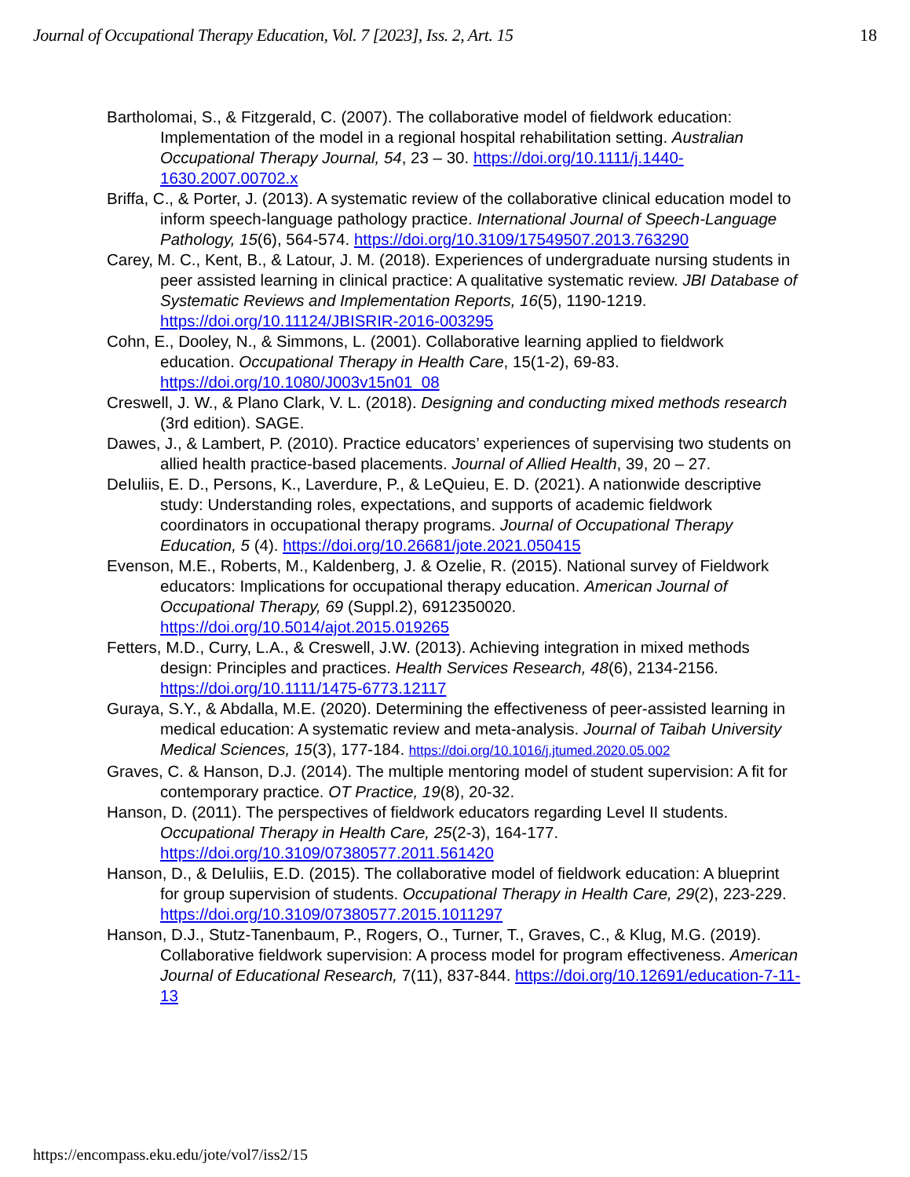Journal of Occupational Therapy Education, Vol. 7 [2023], Iss. 2, Art. 15 18
Bartholomai, S., & Fitzgerald, C. (2007). The collaborative model of fieldwork education: Implementation of the model in a regional hospital rehabilitation setting. Australian Occupational Therapy Journal, 54, 23 – 30. https://doi.org/10.1111/j.1440-1630.2007.00702.x
Briffa, C., & Porter, J. (2013). A systematic review of the collaborative clinical education model to inform speech-language pathology practice. International Journal of Speech-Language Pathology, 15(6), 564-574. https://doi.org/10.3109/17549507.2013.763290
Carey, M. C., Kent, B., & Latour, J. M. (2018). Experiences of undergraduate nursing students in peer assisted learning in clinical practice: A qualitative systematic review. JBI Database of Systematic Reviews and Implementation Reports, 16(5), 1190-1219. https://doi.org/10.11124/JBISRIR-2016-003295
Cohn, E., Dooley, N., & Simmons, L. (2001). Collaborative learning applied to fieldwork education. Occupational Therapy in Health Care, 15(1-2), 69-83. https://doi.org/10.1080/J003v15n01_08
Creswell, J. W., & Plano Clark, V. L. (2018). Designing and conducting mixed methods research (3rd edition). SAGE.
Dawes, J., & Lambert, P. (2010). Practice educators’ experiences of supervising two students on allied health practice-based placements. Journal of Allied Health, 39, 20 – 27.
DeIuliis, E. D., Persons, K., Laverdure, P., & LeQuieu, E. D. (2021). A nationwide descriptive study: Understanding roles, expectations, and supports of academic fieldwork coordinators in occupational therapy programs. Journal of Occupational Therapy Education, 5 (4). https://doi.org/10.26681/jote.2021.050415
Evenson, M.E., Roberts, M., Kaldenberg, J. & Ozelie, R. (2015). National survey of Fieldwork educators: Implications for occupational therapy education. American Journal of Occupational Therapy, 69 (Suppl.2), 6912350020. https://doi.org/10.5014/ajot.2015.019265
Fetters, M.D., Curry, L.A., & Creswell, J.W. (2013). Achieving integration in mixed methods design: Principles and practices. Health Services Research, 48(6), 2134-2156. https://doi.org/10.1111/1475-6773.12117
Guraya, S.Y., & Abdalla, M.E. (2020). Determining the effectiveness of peer-assisted learning in medical education: A systematic review and meta-analysis. Journal of Taibah University Medical Sciences, 15(3), 177-184. https://doi.org/10.1016/j.jtumed.2020.05.002
Graves, C. & Hanson, D.J. (2014). The multiple mentoring model of student supervision: A fit for contemporary practice. OT Practice, 19(8), 20-32.
Hanson, D. (2011). The perspectives of fieldwork educators regarding Level II students. Occupational Therapy in Health Care, 25(2-3), 164-177. https://doi.org/10.3109/07380577.2011.561420
Hanson, D., & DeIuliis, E.D. (2015). The collaborative model of fieldwork education: A blueprint for group supervision of students. Occupational Therapy in Health Care, 29(2), 223-229. https://doi.org/10.3109/07380577.2015.1011297
Hanson, D.J., Stutz-Tanenbaum, P., Rogers, O., Turner, T., Graves, C., & Klug, M.G. (2019). Collaborative fieldwork supervision: A process model for program effectiveness. American Journal of Educational Research, 7(11), 837-844. https://doi.org/10.12691/education-7-11-13
https://encompass.eku.edu/jote/vol7/iss2/15